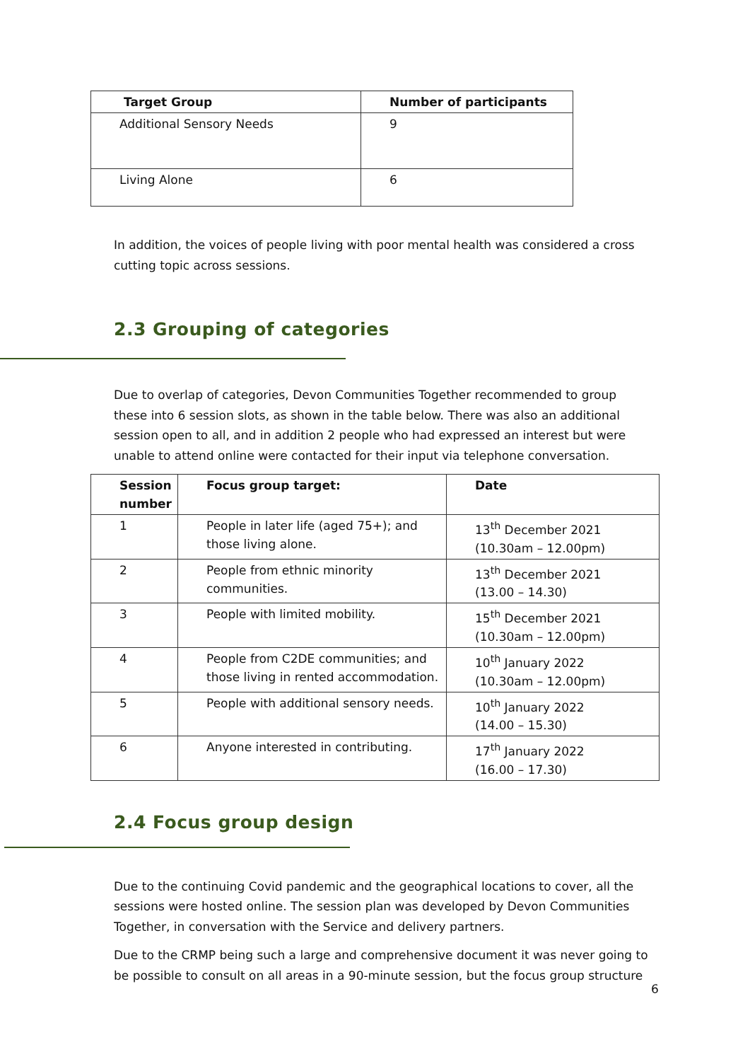| Target Group | Number of participants |
| --- | --- |
| Additional Sensory Needs | 9 |
| Living Alone | 6 |
In addition, the voices of people living with poor mental health was considered a cross cutting topic across sessions.
2.3 Grouping of categories
Due to overlap of categories, Devon Communities Together recommended to group these into 6 session slots, as shown in the table below. There was also an additional session open to all, and in addition 2 people who had expressed an interest but were unable to attend online were contacted for their input via telephone conversation.
| Session number | Focus group target: | Date |
| --- | --- | --- |
| 1 | People in later life (aged 75+); and those living alone. | 13<sup>th</sup> December 2021 (10.30am – 12.00pm) |
| 2 | People from ethnic minority communities. | 13<sup>th</sup> December 2021 (13.00 – 14.30) |
| 3 | People with limited mobility. | 15<sup>th</sup> December 2021 (10.30am – 12.00pm) |
| 4 | People from C2DE communities; and those living in rented accommodation. | 10<sup>th</sup> January 2022 (10.30am – 12.00pm) |
| 5 | People with additional sensory needs. | 10<sup>th</sup> January 2022 (14.00 – 15.30) |
| 6 | Anyone interested in contributing. | 17<sup>th</sup> January 2022 (16.00 – 17.30) |
2.4 Focus group design
Due to the continuing Covid pandemic and the geographical locations to cover, all the sessions were hosted online. The session plan was developed by Devon Communities Together, in conversation with the Service and delivery partners.
Due to the CRMP being such a large and comprehensive document it was never going to be possible to consult on all areas in a 90-minute session, but the focus group structure
6